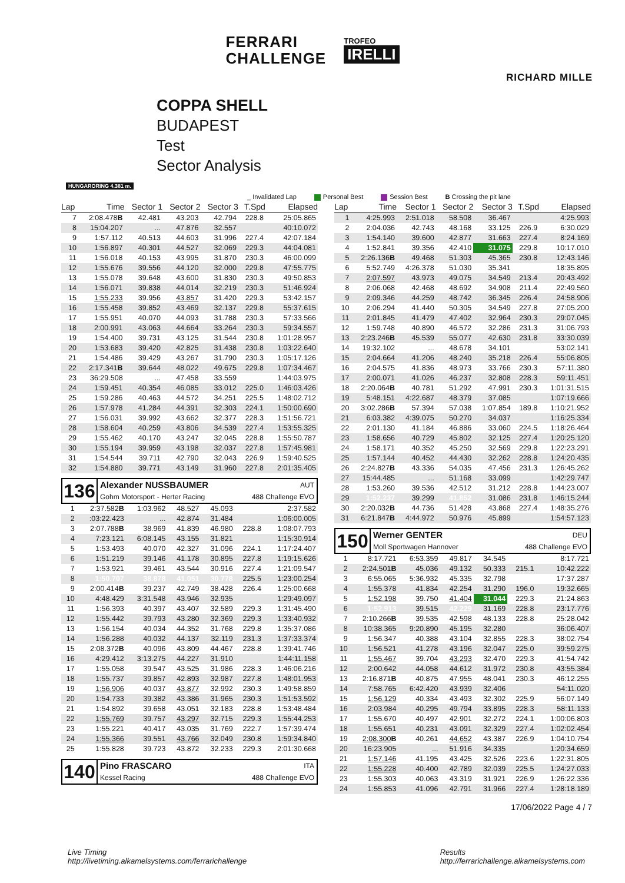FERRARI
CHALLENGE
TROFEO
IRELLI
RICHARD MILLE
HUNGARORING 4.381 m.
COPPA SHELL
BUDAPEST
Test
Sector Analysis
_ Invalidated Lap Personal Best Session Best B Crossing the pit lane
| Lap | Time | Sector 1 | Sector 2 | Sector 3 | T.Spd | Elapsed |
| --- | --- | --- | --- | --- | --- | --- |
| 7 | 2:08.478 B | 42.481 | 43.203 | 42.794 | 228.8 | 25:05.865 |
| 8 | 15:04.207 | ... | 47.876 | 32.557 | | 40:10.072 |
| 9 | 1:57.112 | 40.513 | 44.603 | 31.996 | 227.4 | 42:07.184 |
| 10 | 1:56.897 | 40.301 | 44.527 | 32.069 | 229.3 | 44:04.081 |
| 11 | 1:56.018 | 40.153 | 43.995 | 31.870 | 230.3 | 46:00.099 |
| 12 | 1:55.676 | 39.556 | 44.120 | 32.000 | 229.8 | 47:55.775 |
| 13 | 1:55.078 | 39.648 | 43.600 | 31.830 | 230.3 | 49:50.853 |
| 14 | 1:56.071 | 39.838 | 44.014 | 32.219 | 230.3 | 51:46.924 |
| 15 | 1:55.233 | 39.956 | 43.857 | 31.420 | 229.3 | 53:42.157 |
| 16 | 1:55.458 | 39.852 | 43.469 | 32.137 | 229.8 | 55:37.615 |
| 17 | 1:55.951 | 40.070 | 44.093 | 31.788 | 230.3 | 57:33.566 |
| 18 | 2:00.991 | 43.063 | 44.664 | 33.264 | 230.3 | 59:34.557 |
| 19 | 1:54.400 | 39.731 | 43.125 | 31.544 | 230.8 | 1:01:28.957 |
| 20 | 1:53.683 | 39.420 | 42.825 | 31.438 | 230.8 | 1:03:22.640 |
| 21 | 1:54.486 | 39.429 | 43.267 | 31.790 | 230.3 | 1:05:17.126 |
| 22 | 2:17.341 B | 39.644 | 48.022 | 49.675 | 229.8 | 1:07:34.467 |
| 23 | 36:29.508 | ... | 47.458 | 33.559 | | 1:44:03.975 |
| 24 | 1:59.451 | 40.354 | 46.085 | 33.012 | 225.0 | 1:46:03.426 |
| 25 | 1:59.286 | 40.463 | 44.572 | 34.251 | 225.5 | 1:48:02.712 |
| 26 | 1:57.978 | 41.284 | 44.391 | 32.303 | 224.1 | 1:50:00.690 |
| 27 | 1:56.031 | 39.992 | 43.662 | 32.377 | 228.3 | 1:51:56.721 |
| 28 | 1:58.604 | 40.259 | 43.806 | 34.539 | 227.4 | 1:53:55.325 |
| 29 | 1:55.462 | 40.170 | 43.247 | 32.045 | 228.8 | 1:55:50.787 |
| 30 | 1:55.194 | 39.959 | 43.198 | 32.037 | 227.8 | 1:57:45.981 |
| 31 | 1:54.544 | 39.711 | 42.790 | 32.043 | 226.9 | 1:59:40.525 |
| 32 | 1:54.880 | 39.771 | 43.149 | 31.960 | 227.8 | 2:01:35.405 |
136
Alexander NUSSBAUMER AUT
Gohm Motorsport - Herter Racing 488 Challenge EVO
| 1 | 2:37.582 B | 1:03.962 | 48.527 | 45.093 | | 2:37.582 |
| 2 | :03:22.423 | ... | 42.874 | 31.484 | | 1:06:00.005 |
| 3 | 2:07.788 B | 38.969 | 41.839 | 46.980 | 228.8 | 1:08:07.793 |
| 4 | 7:23.121 | 6:08.145 | 43.155 | 31.821 | | 1:15:30.914 |
| 5 | 1:53.493 | 40.070 | 42.327 | 31.096 | 224.1 | 1:17:24.407 |
| 6 | 1:51.219 | 39.146 | 41.178 | 30.895 | 227.8 | 1:19:15.626 |
| 7 | 1:53.921 | 39.461 | 43.544 | 30.916 | 227.4 | 1:21:09.547 |
| 8 | 1:50.707 | 38.878 | 41.051 | 30.778 | 225.5 | 1:23:00.254 |
| 9 | 2:00.414 B | 39.237 | 42.749 | 38.428 | 226.4 | 1:25:00.668 |
| 10 | 4:48.429 | 3:31.548 | 43.946 | 32.935 | | 1:29:49.097 |
| 11 | 1:56.393 | 40.397 | 43.407 | 32.589 | 229.3 | 1:31:45.490 |
| 12 | 1:55.442 | 39.793 | 43.280 | 32.369 | 229.3 | 1:33:40.932 |
| 13 | 1:56.154 | 40.034 | 44.352 | 31.768 | 229.8 | 1:35:37.086 |
| 14 | 1:56.288 | 40.032 | 44.137 | 32.119 | 231.3 | 1:37:33.374 |
| 15 | 2:08.372 B | 40.096 | 43.809 | 44.467 | 228.8 | 1:39:41.746 |
| 16 | 4:29.412 | 3:13.275 | 44.227 | 31.910 | | 1:44:11.158 |
| 17 | 1:55.058 | 39.547 | 43.525 | 31.986 | 228.3 | 1:46:06.216 |
| 18 | 1:55.737 | 39.857 | 42.893 | 32.987 | 227.8 | 1:48:01.953 |
| 19 | 1:56.906 | 40.037 | 43.877 | 32.992 | 230.3 | 1:49:58.859 |
| 20 | 1:54.733 | 39.382 | 43.386 | 31.965 | 230.3 | 1:51:53.592 |
| 21 | 1:54.892 | 39.658 | 43.051 | 32.183 | 228.8 | 1:53:48.484 |
| 22 | 1:55.769 | 39.757 | 43.297 | 32.715 | 229.3 | 1:55:44.253 |
| 23 | 1:55.221 | 40.417 | 43.035 | 31.769 | 222.7 | 1:57:39.474 |
| 24 | 1:55.366 | 39.551 | 43.766 | 32.049 | 230.8 | 1:59:34.840 |
| 25 | 1:55.828 | 39.723 | 43.872 | 32.233 | 229.3 | 2:01:30.668 |
140
Pino FRASCARO ITA
Kessel Racing 488 Challenge EVO
| Lap | Time | Sector 1 | Sector 2 | Sector 3 | T.Spd | Elapsed |
| --- | --- | --- | --- | --- | --- | --- |
| 1 | 4:25.993 | 2:51.018 | 58.508 | 36.467 | | 4:25.993 |
| 2 | 2:04.036 | 42.743 | 48.168 | 33.125 | 226.9 | 6:30.029 |
| 3 | 1:54.140 | 39.600 | 42.877 | 31.663 | 227.4 | 8:24.169 |
| 4 | 1:52.841 | 39.356 | 42.410 | 31.075 | 229.8 | 10:17.010 |
| 5 | 2:26.136 B | 49.468 | 51.303 | 45.365 | 230.8 | 12:43.146 |
| 6 | 5:52.749 | 4:26.378 | 51.030 | 35.341 | | 18:35.895 |
| 7 | 2:07.597 | 43.973 | 49.075 | 34.549 | 213.4 | 20:43.492 |
| 8 | 2:06.068 | 42.468 | 48.692 | 34.908 | 211.4 | 22:49.560 |
| 9 | 2:09.346 | 44.259 | 48.742 | 36.345 | 226.4 | 24:58.906 |
| 10 | 2:06.294 | 41.440 | 50.305 | 34.549 | 227.8 | 27:05.200 |
| 11 | 2:01.845 | 41.479 | 47.402 | 32.964 | 230.3 | 29:07.045 |
| 12 | 1:59.748 | 40.890 | 46.572 | 32.286 | 231.3 | 31:06.793 |
| 13 | 2:23.246 B | 45.539 | 55.077 | 42.630 | 231.8 | 33:30.039 |
| 14 | 19:32.102 | ... | 48.678 | 34.101 | | 53:02.141 |
| 15 | 2:04.664 | 41.206 | 48.240 | 35.218 | 226.4 | 55:06.805 |
| 16 | 2:04.575 | 41.836 | 48.973 | 33.766 | 230.3 | 57:11.380 |
| 17 | 2:00.071 | 41.026 | 46.237 | 32.808 | 228.3 | 59:11.451 |
| 18 | 2:20.064 B | 40.781 | 51.292 | 47.991 | 230.3 | 1:01:31.515 |
| 19 | 5:48.151 | 4:22.687 | 48.379 | 37.085 | | 1:07:19.666 |
| 20 | 3:02.286 B | 57.394 | 57.038 | 1:07.854 | 189.8 | 1:10:21.952 |
| 21 | 6:03.382 | 4:39.075 | 50.270 | 34.037 | | 1:16:25.334 |
| 22 | 2:01.130 | 41.184 | 46.886 | 33.060 | 224.5 | 1:18:26.464 |
| 23 | 1:58.656 | 40.729 | 45.802 | 32.125 | 227.4 | 1:20:25.120 |
| 24 | 1:58.171 | 40.352 | 45.250 | 32.569 | 229.8 | 1:22:23.291 |
| 25 | 1:57.144 | 40.452 | 44.430 | 32.262 | 228.8 | 1:24:20.435 |
| 26 | 2:24.827 B | 43.336 | 54.035 | 47.456 | 231.3 | 1:26:45.262 |
| 27 | 15:44.485 | ... | 51.168 | 33.099 | | 1:42:29.747 |
| 28 | 1:53.260 | 39.536 | 42.512 | 31.212 | 228.8 | 1:44:23.007 |
| 29 | 1:52.237 | 39.299 | 41.852 | 31.086 | 231.8 | 1:46:15.244 |
| 30 | 2:20.032 B | 44.736 | 51.428 | 43.868 | 227.4 | 1:48:35.276 |
| 31 | 6:21.847 B | 4:44.972 | 50.976 | 45.899 | | 1:54:57.123 |
150
Werner GENTER DEU
Moll Sportwagen Hannover 488 Challenge EVO
| 1 | 8:17.721 | 6:53.359 | 49.817 | 34.545 | | 8:17.721 |
| 2 | 2:24.501 B | 45.036 | 49.132 | 50.333 | 215.1 | 10:42.222 |
| 3 | 6:55.065 | 5:36.932 | 45.335 | 32.798 | | 17:37.287 |
| 4 | 1:55.378 | 41.834 | 42.254 | 31.290 | 196.0 | 19:32.665 |
| 5 | 1:52.198 | 39.750 | 41.404 | 31.044 | 229.3 | 21:24.863 |
| 6 | 1:52.913 | 39.515 | 42.229 | 31.169 | 228.8 | 23:17.776 |
| 7 | 2:10.266 B | 39.535 | 42.598 | 48.133 | 228.8 | 25:28.042 |
| 8 | 10:38.365 | 9:20.890 | 45.195 | 32.280 | | 36:06.407 |
| 9 | 1:56.347 | 40.388 | 43.104 | 32.855 | 228.3 | 38:02.754 |
| 10 | 1:56.521 | 41.278 | 43.196 | 32.047 | 225.0 | 39:59.275 |
| 11 | 1:55.467 | 39.704 | 43.293 | 32.470 | 229.3 | 41:54.742 |
| 12 | 2:00.642 | 44.058 | 44.612 | 31.972 | 230.8 | 43:55.384 |
| 13 | 2:16.871 B | 40.875 | 47.955 | 48.041 | 230.3 | 46:12.255 |
| 14 | 7:58.765 | 6:42.420 | 43.939 | 32.406 | | 54:11.020 |
| 15 | 1:56.129 | 40.334 | 43.493 | 32.302 | 225.9 | 56:07.149 |
| 16 | 2:03.984 | 40.295 | 49.794 | 33.895 | 228.3 | 58:11.133 |
| 17 | 1:55.670 | 40.497 | 42.901 | 32.272 | 224.1 | 1:00:06.803 |
| 18 | 1:55.651 | 40.231 | 43.091 | 32.329 | 227.4 | 1:02:02.454 |
| 19 | 2:08.300 B | 40.261 | 44.652 | 43.387 | 226.9 | 1:04:10.754 |
| 20 | 16:23.905 | ... | 51.916 | 34.335 | | 1:20:34.659 |
| 21 | 1:57.146 | 41.195 | 43.425 | 32.526 | 223.6 | 1:22:31.805 |
| 22 | 1:55.228 | 40.400 | 42.789 | 32.039 | 225.5 | 1:24:27.033 |
| 23 | 1:55.303 | 40.063 | 43.319 | 31.921 | 226.9 | 1:26:22.336 |
| 24 | 1:55.853 | 41.096 | 42.791 | 31.966 | 227.4 | 1:28:18.189 |
17/06/2022 Page 4 / 7
Live Timing
http://livetiming.alkamelsystems.com/ferrarichallenge
Results
http://ferrarichallenge.alkamelsystems.com